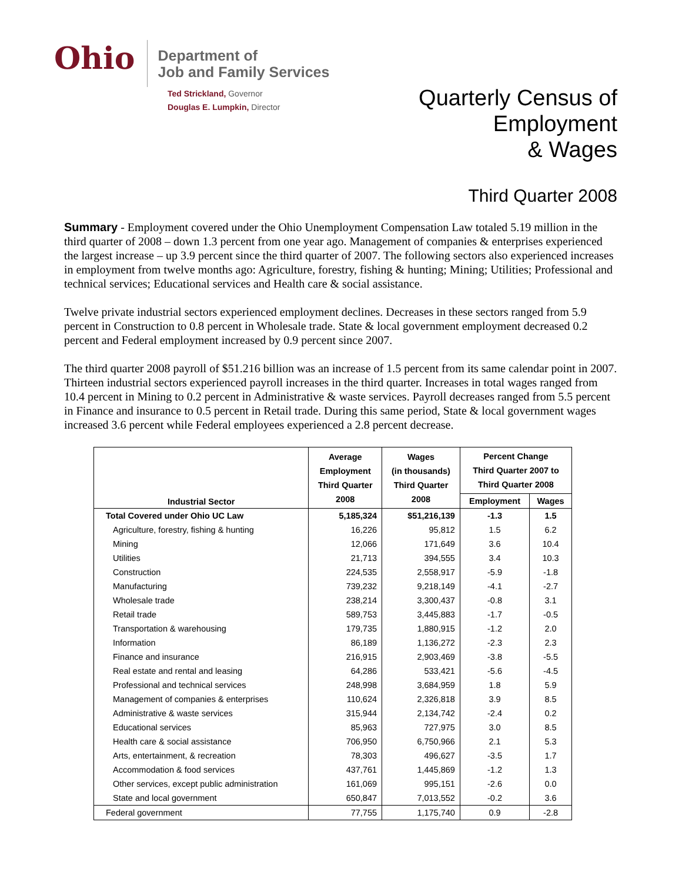Ohio
Department of
Job and Family Services
Ted Strickland, Governor
Douglas E. Lumpkin, Director
Quarterly Census of
Employment
& Wages
Third Quarter 2008
Summary - Employment covered under the Ohio Unemployment Compensation Law totaled 5.19 million in the third quarter of 2008 – down 1.3 percent from one year ago. Management of companies & enterprises experienced the largest increase – up 3.9 percent since the third quarter of 2007. The following sectors also experienced increases in employment from twelve months ago: Agriculture, forestry, fishing & hunting; Mining; Utilities; Professional and technical services; Educational services and Health care & social assistance.
Twelve private industrial sectors experienced employment declines. Decreases in these sectors ranged from 5.9 percent in Construction to 0.8 percent in Wholesale trade. State & local government employment decreased 0.2 percent and Federal employment increased by 0.9 percent since 2007.
The third quarter 2008 payroll of $51.216 billion was an increase of 1.5 percent from its same calendar point in 2007. Thirteen industrial sectors experienced payroll increases in the third quarter. Increases in total wages ranged from 10.4 percent in Mining to 0.2 percent in Administrative & waste services. Payroll decreases ranged from 5.5 percent in Finance and insurance to 0.5 percent in Retail trade. During this same period, State & local government wages increased 3.6 percent while Federal employees experienced a 2.8 percent decrease.
| Industrial Sector | Average Employment Third Quarter 2008 | Wages (in thousands) Third Quarter 2008 | Percent Change Third Quarter 2007 to Third Quarter 2008 | |
| --- | --- | --- | --- | --- |
| | | | Employment | Wages |
| Total Covered under Ohio UC Law | 5,185,324 | $51,216,139 | -1.3 | 1.5 |
| Agriculture, forestry, fishing & hunting | 16,226 | 95,812 | 1.5 | 6.2 |
| Mining | 12,066 | 171,649 | 3.6 | 10.4 |
| Utilities | 21,713 | 394,555 | 3.4 | 10.3 |
| Construction | 224,535 | 2,558,917 | -5.9 | -1.8 |
| Manufacturing | 739,232 | 9,218,149 | -4.1 | -2.7 |
| Wholesale trade | 238,214 | 3,300,437 | -0.8 | 3.1 |
| Retail trade | 589,753 | 3,445,883 | -1.7 | -0.5 |
| Transportation & warehousing | 179,735 | 1,880,915 | -1.2 | 2.0 |
| Information | 86,189 | 1,136,272 | -2.3 | 2.3 |
| Finance and insurance | 216,915 | 2,903,469 | -3.8 | -5.5 |
| Real estate and rental and leasing | 64,286 | 533,421 | -5.6 | -4.5 |
| Professional and technical services | 248,998 | 3,684,959 | 1.8 | 5.9 |
| Management of companies & enterprises | 110,624 | 2,326,818 | 3.9 | 8.5 |
| Administrative & waste services | 315,944 | 2,134,742 | -2.4 | 0.2 |
| Educational services | 85,963 | 727,975 | 3.0 | 8.5 |
| Health care & social assistance | 706,950 | 6,750,966 | 2.1 | 5.3 |
| Arts, entertainment, & recreation | 78,303 | 496,627 | -3.5 | 1.7 |
| Accommodation & food services | 437,761 | 1,445,869 | -1.2 | 1.3 |
| Other services, except public administration | 161,069 | 995,151 | -2.6 | 0.0 |
| State and local government | 650,847 | 7,013,552 | -0.2 | 3.6 |
| Federal government | 77,755 | 1,175,740 | 0.9 | -2.8 |